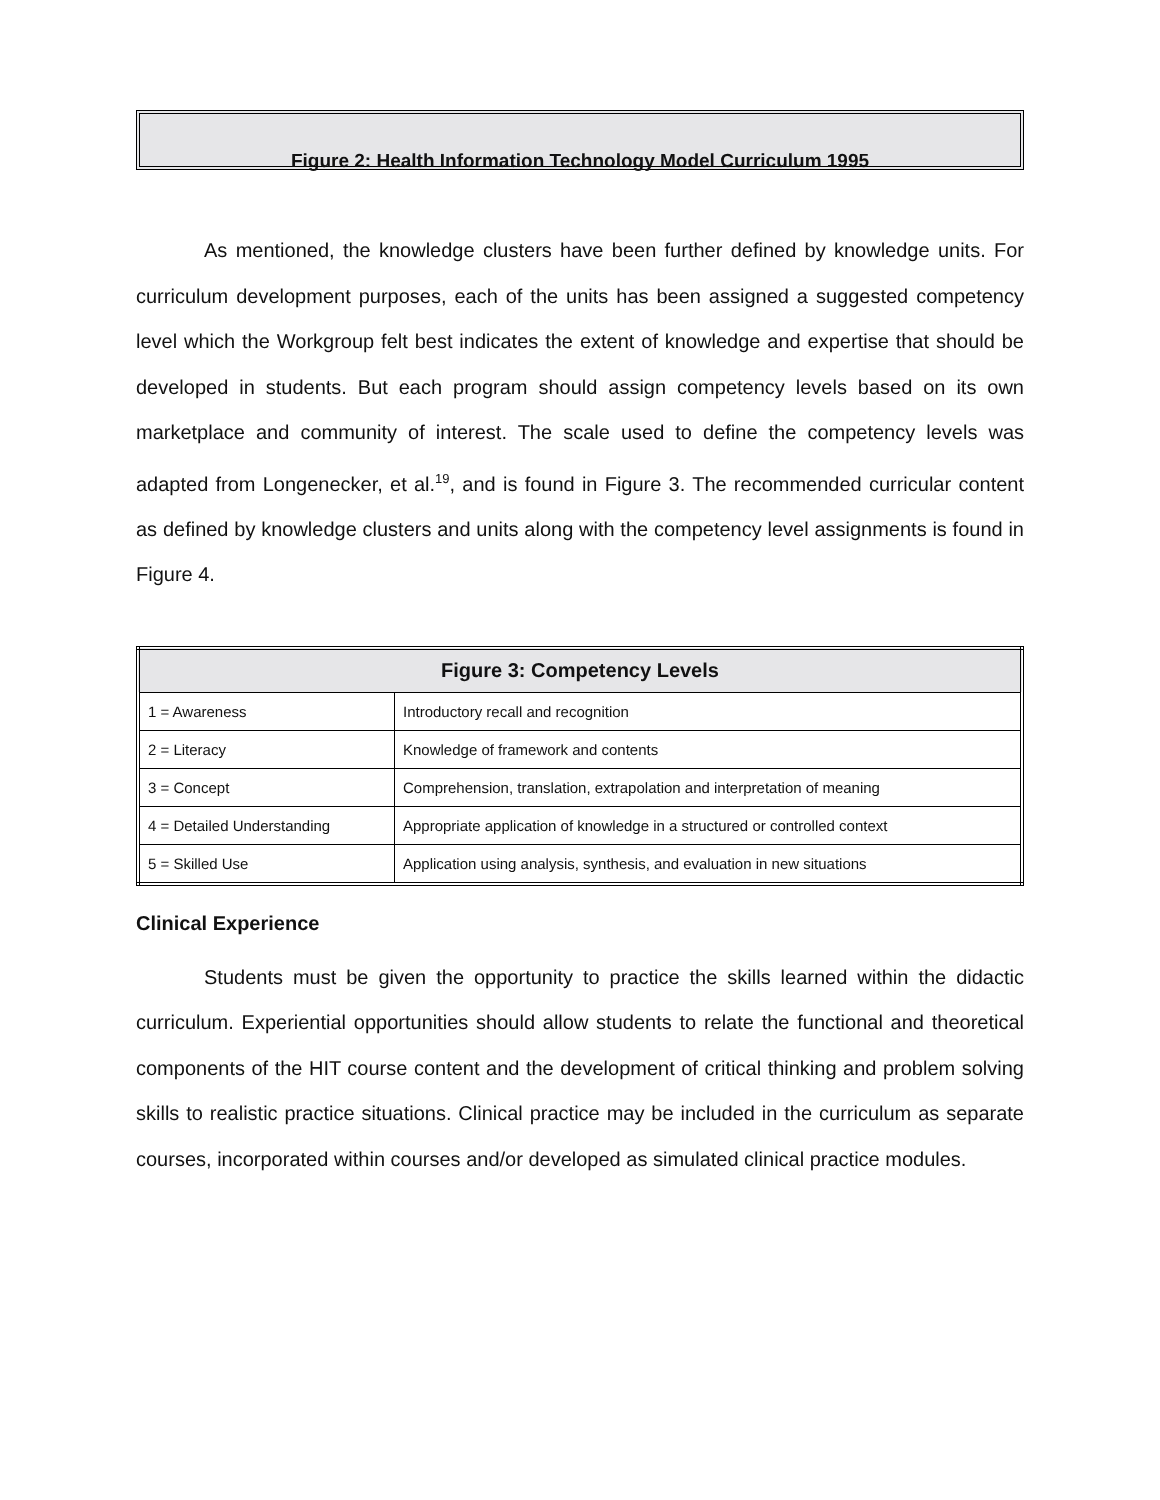Figure 2: Health Information Technology Model Curriculum 1995
As mentioned, the knowledge clusters have been further defined by knowledge units. For curriculum development purposes, each of the units has been assigned a suggested competency level which the Workgroup felt best indicates the extent of knowledge and expertise that should be developed in students. But each program should assign competency levels based on its own marketplace and community of interest. The scale used to define the competency levels was adapted from Longenecker, et al.<sup>19</sup>, and is found in Figure 3. The recommended curricular content as defined by knowledge clusters and units along with the competency level assignments is found in Figure 4.
| Figure 3: Competency Levels | |
| --- | --- |
| 1 = Awareness | Introductory recall and recognition |
| 2 = Literacy | Knowledge of framework and contents |
| 3 = Concept | Comprehension, translation, extrapolation and interpretation of meaning |
| 4 = Detailed Understanding | Appropriate application of knowledge in a structured or controlled context |
| 5 = Skilled Use | Application using analysis, synthesis, and evaluation in new situations |
Clinical Experience
Students must be given the opportunity to practice the skills learned within the didactic curriculum. Experiential opportunities should allow students to relate the functional and theoretical components of the HIT course content and the development of critical thinking and problem solving skills to realistic practice situations. Clinical practice may be included in the curriculum as separate courses, incorporated within courses and/or developed as simulated clinical practice modules.